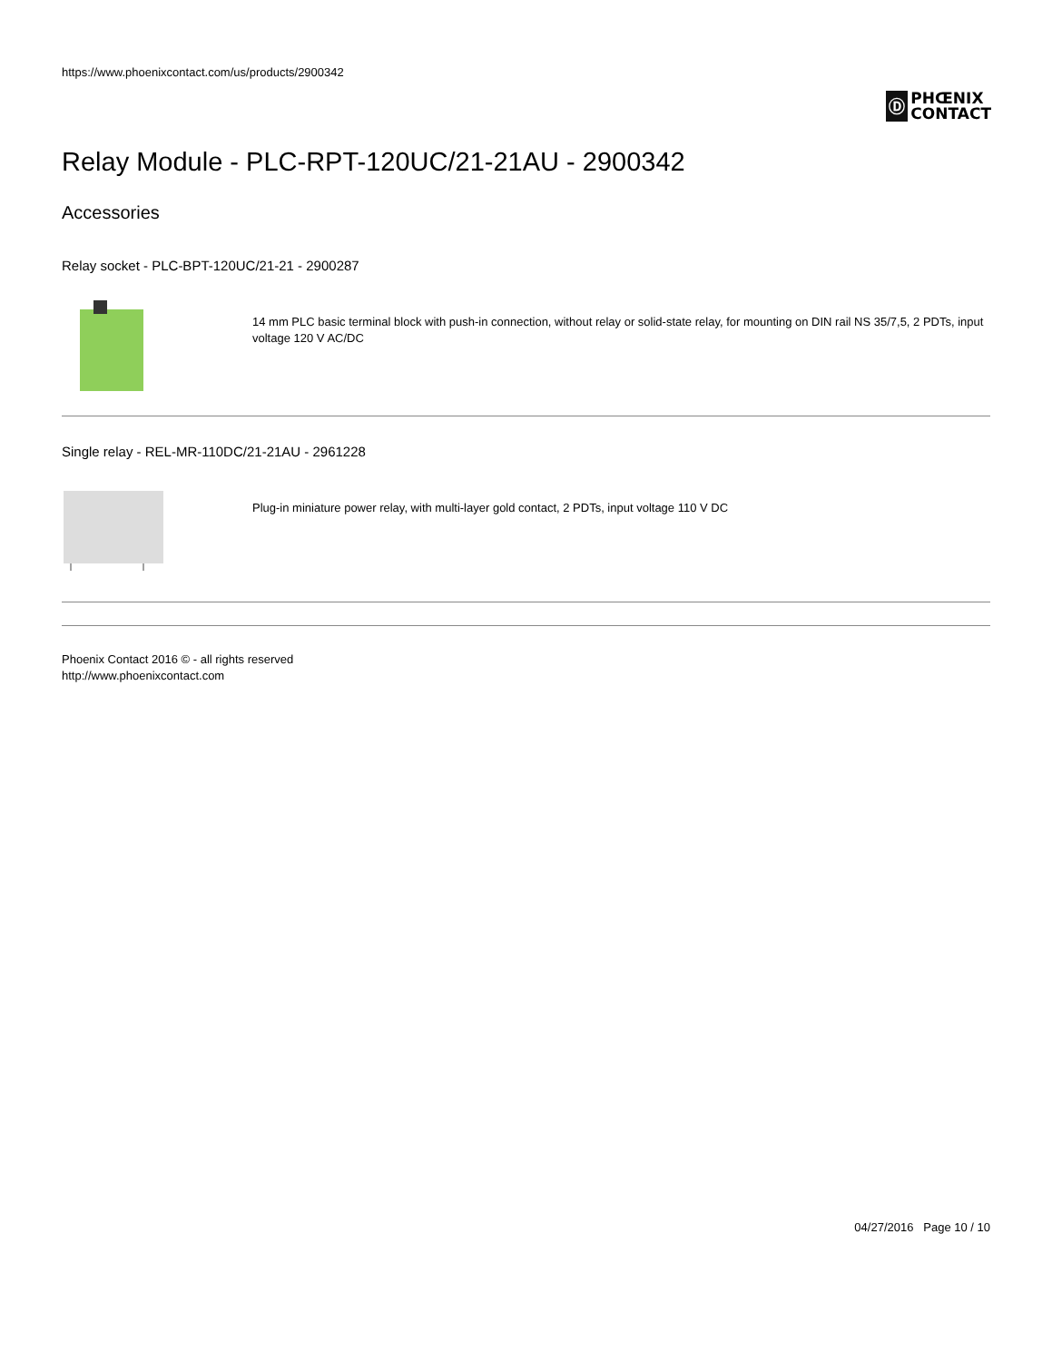https://www.phoenixcontact.com/us/products/2900342
Ⓓ
PHŒNIX
CONTACT
Relay Module - PLC-RPT-120UC/21-21AU - 2900342
Accessories
Relay socket - PLC-BPT-120UC/21-21 - 2900287
14 mm PLC basic terminal block with push-in connection, without relay or solid-state relay, for mounting on DIN rail NS 35/7,5, 2 PDTs, input voltage 120 V AC/DC
Single relay - REL-MR-110DC/21-21AU - 2961228
Plug-in miniature power relay, with multi-layer gold contact, 2 PDTs, input voltage 110 V DC
Phoenix Contact 2016 © - all rights reserved
http://www.phoenixcontact.com
04/27/2016 Page 10 / 10